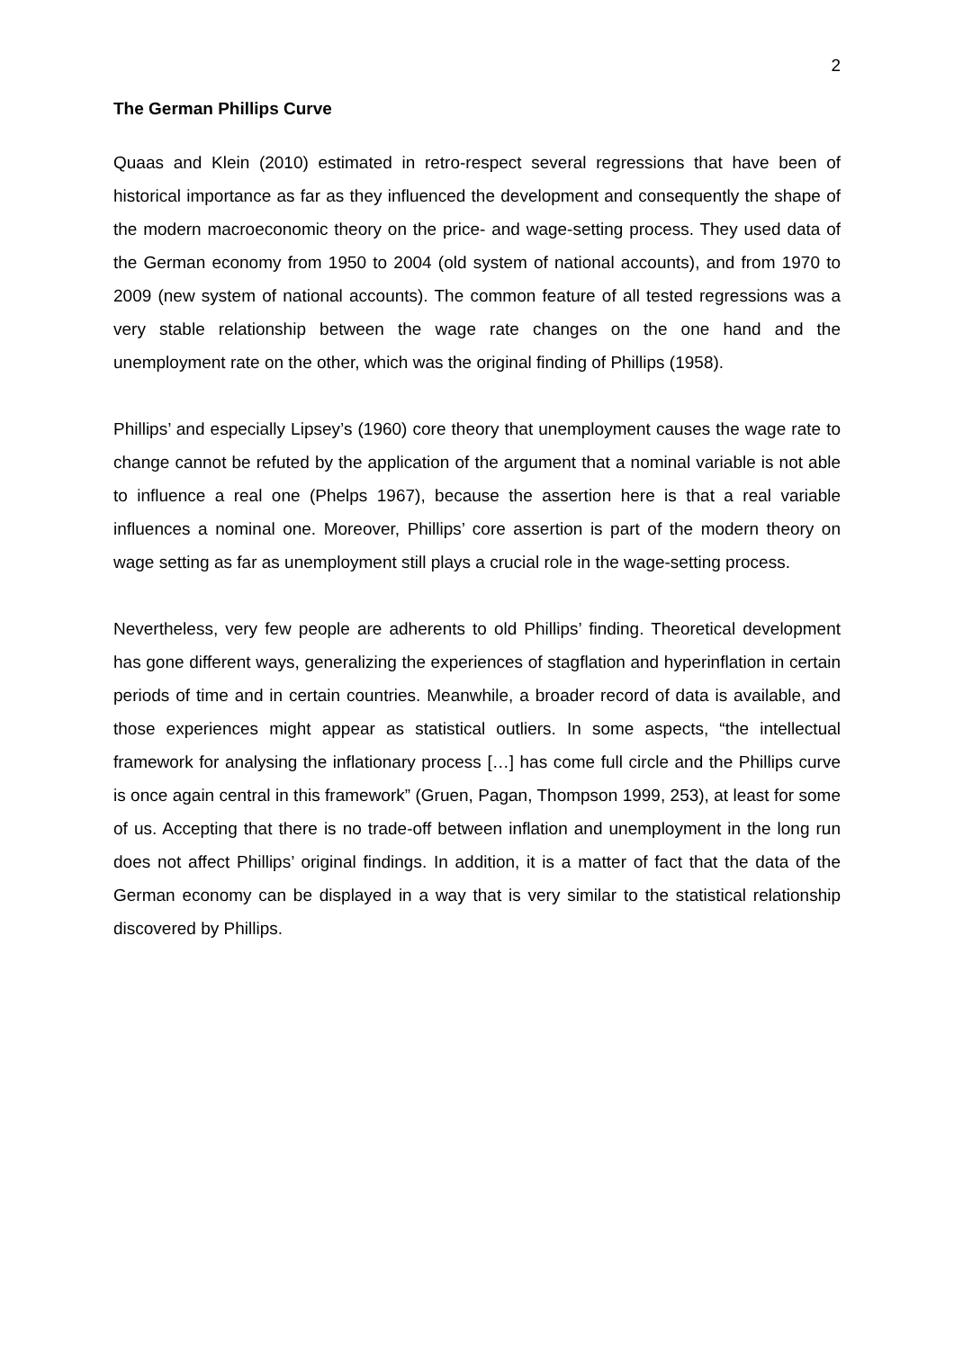2
The German Phillips Curve
Quaas and Klein (2010) estimated in retro-respect several regressions that have been of historical importance as far as they influenced the development and consequently the shape of the modern macroeconomic theory on the price- and wage-setting process. They used data of the German economy from 1950 to 2004 (old system of national accounts), and from 1970 to 2009 (new system of national accounts). The common feature of all tested regressions was a very stable relationship between the wage rate changes on the one hand and the unemployment rate on the other, which was the original finding of Phillips (1958).
Phillips’ and especially Lipsey’s (1960) core theory that unemployment causes the wage rate to change cannot be refuted by the application of the argument that a nominal variable is not able to influence a real one (Phelps 1967), because the assertion here is that a real variable influences a nominal one. Moreover, Phillips’ core assertion is part of the modern theory on wage setting as far as unemployment still plays a crucial role in the wage-setting process.
Nevertheless, very few people are adherents to old Phillips’ finding. Theoretical development has gone different ways, generalizing the experiences of stagflation and hyperinflation in certain periods of time and in certain countries. Meanwhile, a broader record of data is available, and those experiences might appear as statistical outliers. In some aspects, “the intellectual framework for analysing the inflationary process […] has come full circle and the Phillips curve is once again central in this framework” (Gruen, Pagan, Thompson 1999, 253), at least for some of us. Accepting that there is no trade-off between inflation and unemployment in the long run does not affect Phillips’ original findings. In addition, it is a matter of fact that the data of the German economy can be displayed in a way that is very similar to the statistical relationship discovered by Phillips.